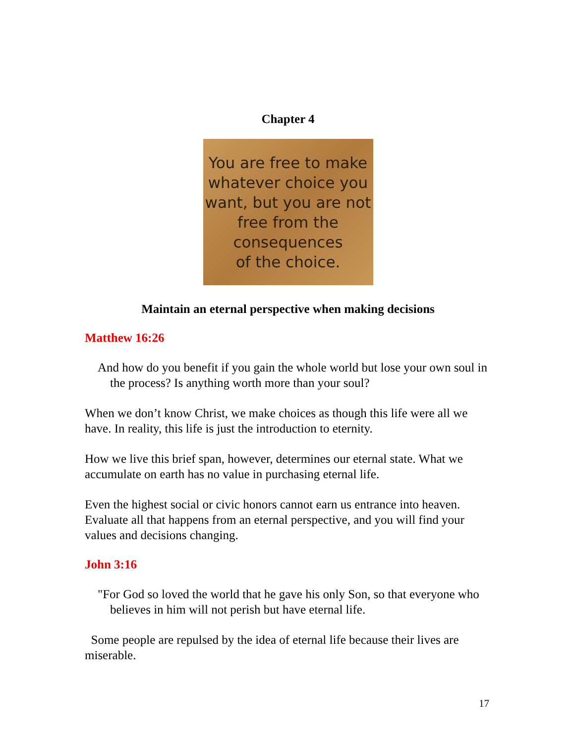Chapter 4
You are free to make
whatever choice you
want, but you are not
free from the
consequences
of the choice.
Maintain an eternal perspective when making decisions
Matthew 16:26
And how do you benefit if you gain the whole world but lose your own soul in the process? Is anything worth more than your soul?
When we don’t know Christ, we make choices as though this life were all we have. In reality, this life is just the introduction to eternity.
How we live this brief span, however, determines our eternal state. What we accumulate on earth has no value in purchasing eternal life.
Even the highest social or civic honors cannot earn us entrance into heaven. Evaluate all that happens from an eternal perspective, and you will find your values and decisions changing.
John 3:16
"For God so loved the world that he gave his only Son, so that everyone who believes in him will not perish but have eternal life.
Some people are repulsed by the idea of eternal life because their lives are miserable.
17